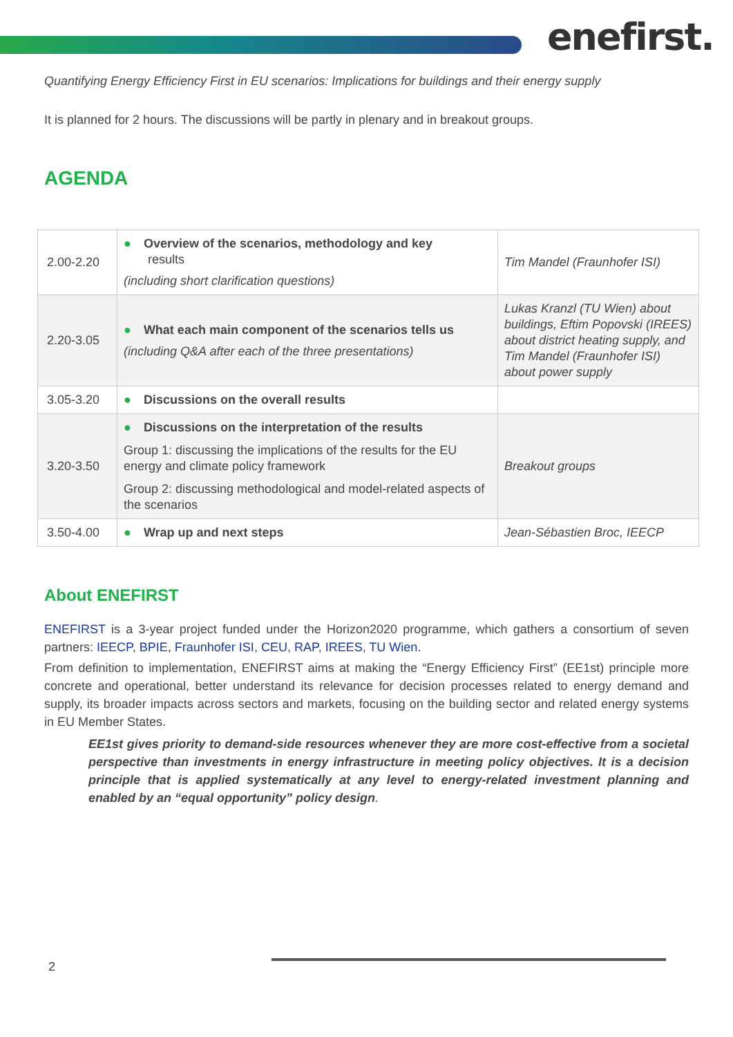enefirst.
Quantifying Energy Efficiency First in EU scenarios: Implications for buildings and their energy supply
It is planned for 2 hours. The discussions will be partly in plenary and in breakout groups.
AGENDA
| 2.00-2.20 | ● Overview of the scenarios, methodology and key results (including short clarification questions) | Tim Mandel (Fraunhofer ISI) |
| 2.20-3.05 | ● What each main component of the scenarios tells us (including Q&A after each of the three presentations) | Lukas Kranzl (TU Wien) about buildings, Eftim Popovski (IREES) about district heating supply, and Tim Mandel (Fraunhofer ISI) about power supply |
| 3.05-3.20 | ● Discussions on the overall results | |
| 3.20-3.50 | ● Discussions on the interpretation of the results Group 1: discussing the implications of the results for the EU energy and climate policy framework Group 2: discussing methodological and model-related aspects of the scenarios | Breakout groups |
| 3.50-4.00 | ● Wrap up and next steps | Jean-Sébastien Broc, IEECP |
About ENEFIRST
ENEFIRST is a 3-year project funded under the Horizon2020 programme, which gathers a consortium of seven partners: IEECP, BPIE, Fraunhofer ISI, CEU, RAP, IREES, TU Wien.
From definition to implementation, ENEFIRST aims at making the “Energy Efficiency First” (EE1st) principle more concrete and operational, better understand its relevance for decision processes related to energy demand and supply, its broader impacts across sectors and markets, focusing on the building sector and related energy systems in EU Member States.
EE1st gives priority to demand-side resources whenever they are more cost-effective from a societal perspective than investments in energy infrastructure in meeting policy objectives. It is a decision principle that is applied systematically at any level to energy-related investment planning and enabled by an “equal opportunity” policy design.
2